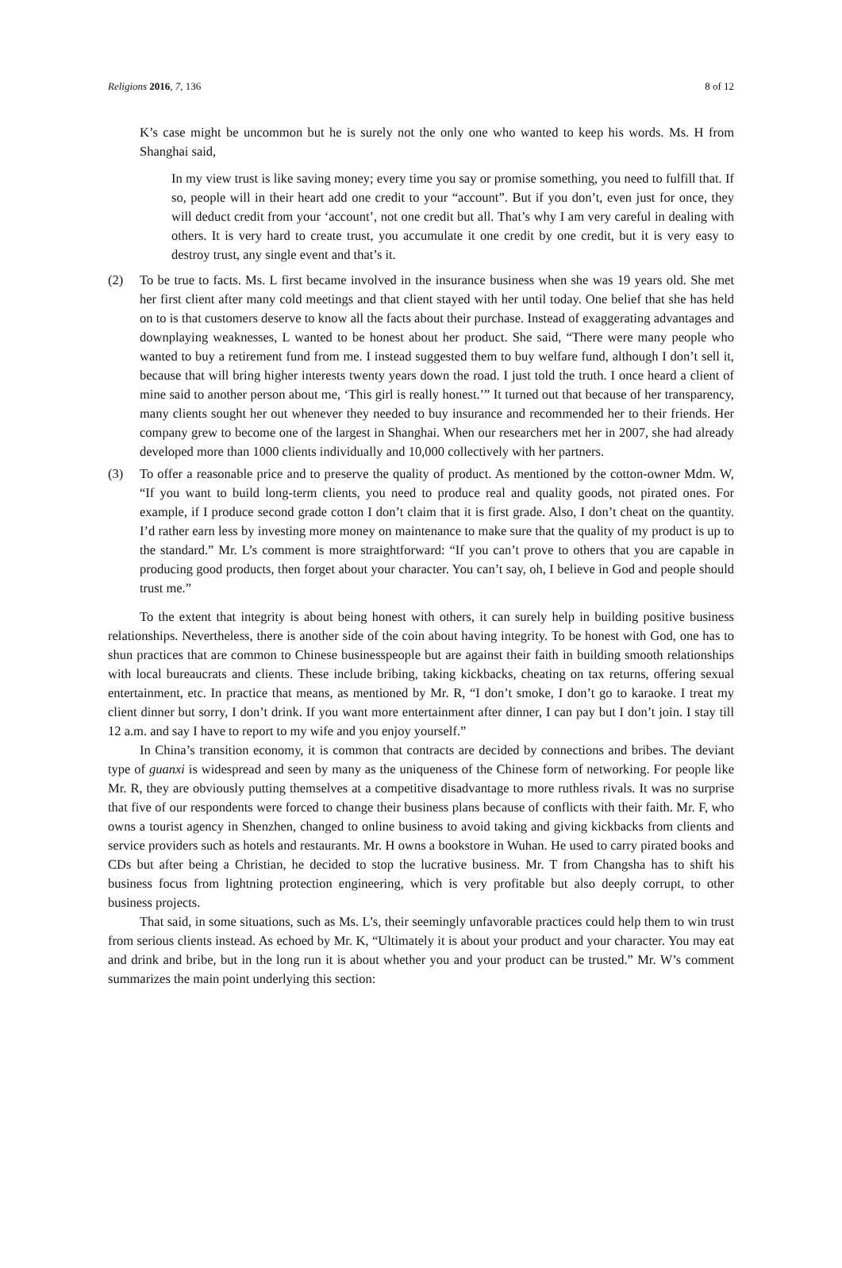Religions 2016, 7, 136 8 of 12
K’s case might be uncommon but he is surely not the only one who wanted to keep his words. Ms. H from Shanghai said,
In my view trust is like saving money; every time you say or promise something, you need to fulfill that. If so, people will in their heart add one credit to your “account”. But if you don’t, even just for once, they will deduct credit from your ‘account’, not one credit but all. That’s why I am very careful in dealing with others. It is very hard to create trust, you accumulate it one credit by one credit, but it is very easy to destroy trust, any single event and that’s it.
(2) To be true to facts. Ms. L first became involved in the insurance business when she was 19 years old. She met her first client after many cold meetings and that client stayed with her until today. One belief that she has held on to is that customers deserve to know all the facts about their purchase. Instead of exaggerating advantages and downplaying weaknesses, L wanted to be honest about her product. She said, “There were many people who wanted to buy a retirement fund from me. I instead suggested them to buy welfare fund, although I don’t sell it, because that will bring higher interests twenty years down the road. I just told the truth. I once heard a client of mine said to another person about me, ‘This girl is really honest.’” It turned out that because of her transparency, many clients sought her out whenever they needed to buy insurance and recommended her to their friends. Her company grew to become one of the largest in Shanghai. When our researchers met her in 2007, she had already developed more than 1000 clients individually and 10,000 collectively with her partners.
(3) To offer a reasonable price and to preserve the quality of product. As mentioned by the cotton-owner Mdm. W, “If you want to build long-term clients, you need to produce real and quality goods, not pirated ones. For example, if I produce second grade cotton I don’t claim that it is first grade. Also, I don’t cheat on the quantity. I’d rather earn less by investing more money on maintenance to make sure that the quality of my product is up to the standard.” Mr. L’s comment is more straightforward: “If you can’t prove to others that you are capable in producing good products, then forget about your character. You can’t say, oh, I believe in God and people should trust me.”
To the extent that integrity is about being honest with others, it can surely help in building positive business relationships. Nevertheless, there is another side of the coin about having integrity. To be honest with God, one has to shun practices that are common to Chinese businesspeople but are against their faith in building smooth relationships with local bureaucrats and clients. These include bribing, taking kickbacks, cheating on tax returns, offering sexual entertainment, etc. In practice that means, as mentioned by Mr. R, “I don’t smoke, I don’t go to karaoke. I treat my client dinner but sorry, I don’t drink. If you want more entertainment after dinner, I can pay but I don’t join. I stay till 12 a.m. and say I have to report to my wife and you enjoy yourself.”
In China’s transition economy, it is common that contracts are decided by connections and bribes. The deviant type of guanxi is widespread and seen by many as the uniqueness of the Chinese form of networking. For people like Mr. R, they are obviously putting themselves at a competitive disadvantage to more ruthless rivals. It was no surprise that five of our respondents were forced to change their business plans because of conflicts with their faith. Mr. F, who owns a tourist agency in Shenzhen, changed to online business to avoid taking and giving kickbacks from clients and service providers such as hotels and restaurants. Mr. H owns a bookstore in Wuhan. He used to carry pirated books and CDs but after being a Christian, he decided to stop the lucrative business. Mr. T from Changsha has to shift his business focus from lightning protection engineering, which is very profitable but also deeply corrupt, to other business projects.
That said, in some situations, such as Ms. L’s, their seemingly unfavorable practices could help them to win trust from serious clients instead. As echoed by Mr. K, “Ultimately it is about your product and your character. You may eat and drink and bribe, but in the long run it is about whether you and your product can be trusted.” Mr. W’s comment summarizes the main point underlying this section: